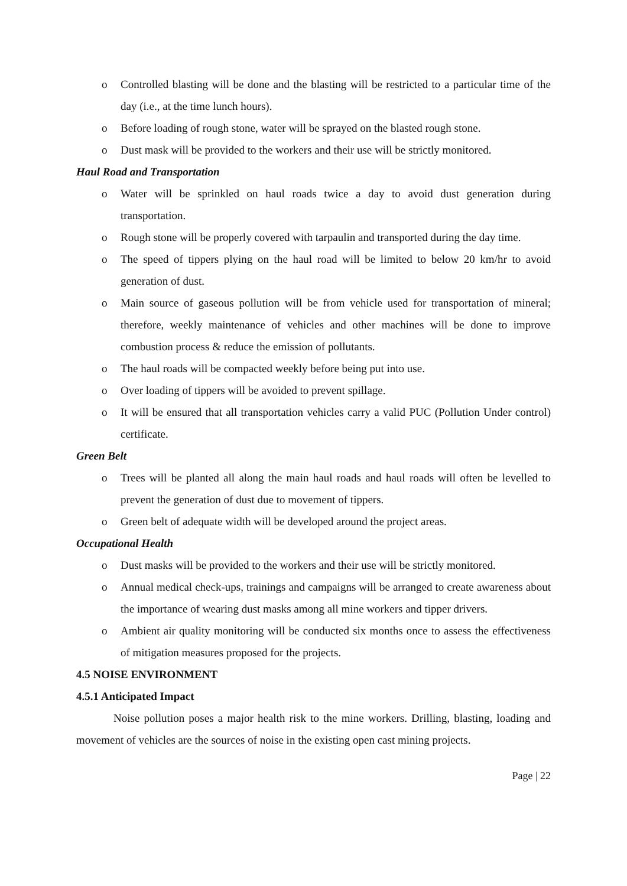o Controlled blasting will be done and the blasting will be restricted to a particular time of the day (i.e., at the time lunch hours).
o Before loading of rough stone, water will be sprayed on the blasted rough stone.
o Dust mask will be provided to the workers and their use will be strictly monitored.
Haul Road and Transportation
o Water will be sprinkled on haul roads twice a day to avoid dust generation during transportation.
o Rough stone will be properly covered with tarpaulin and transported during the day time.
o The speed of tippers plying on the haul road will be limited to below 20 km/hr to avoid generation of dust.
o Main source of gaseous pollution will be from vehicle used for transportation of mineral; therefore, weekly maintenance of vehicles and other machines will be done to improve combustion process & reduce the emission of pollutants.
o The haul roads will be compacted weekly before being put into use.
o Over loading of tippers will be avoided to prevent spillage.
o It will be ensured that all transportation vehicles carry a valid PUC (Pollution Under control) certificate.
Green Belt
o Trees will be planted all along the main haul roads and haul roads will often be levelled to prevent the generation of dust due to movement of tippers.
o Green belt of adequate width will be developed around the project areas.
Occupational Health
o Dust masks will be provided to the workers and their use will be strictly monitored.
o Annual medical check-ups, trainings and campaigns will be arranged to create awareness about the importance of wearing dust masks among all mine workers and tipper drivers.
o Ambient air quality monitoring will be conducted six months once to assess the effectiveness of mitigation measures proposed for the projects.
4.5 NOISE ENVIRONMENT
4.5.1 Anticipated Impact
Noise pollution poses a major health risk to the mine workers. Drilling, blasting, loading and movement of vehicles are the sources of noise in the existing open cast mining projects.
Page | 22